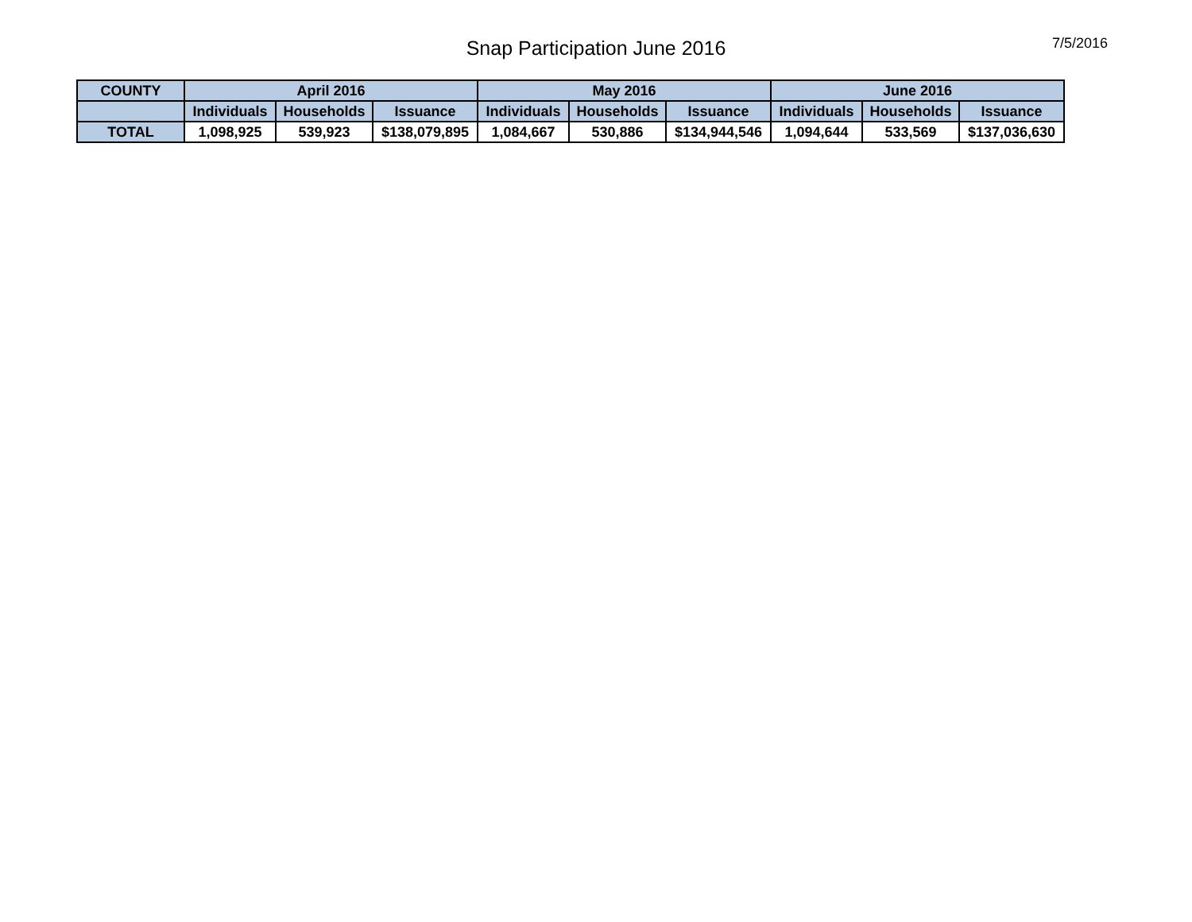Snap Participation June 2016
7/5/2016
| COUNTY | April 2016 | | | May 2016 | | | June 2016 | | |
| --- | --- | --- | --- | --- | --- | --- | --- | --- | --- |
| | Individuals | Households | Issuance | Individuals | Households | Issuance | Individuals | Households | Issuance |
| TOTAL | 1,098,925 | 539,923 | $138,079,895 | 1,084,667 | 530,886 | $134,944,546 | 1,094,644 | 533,569 | $137,036,630 |